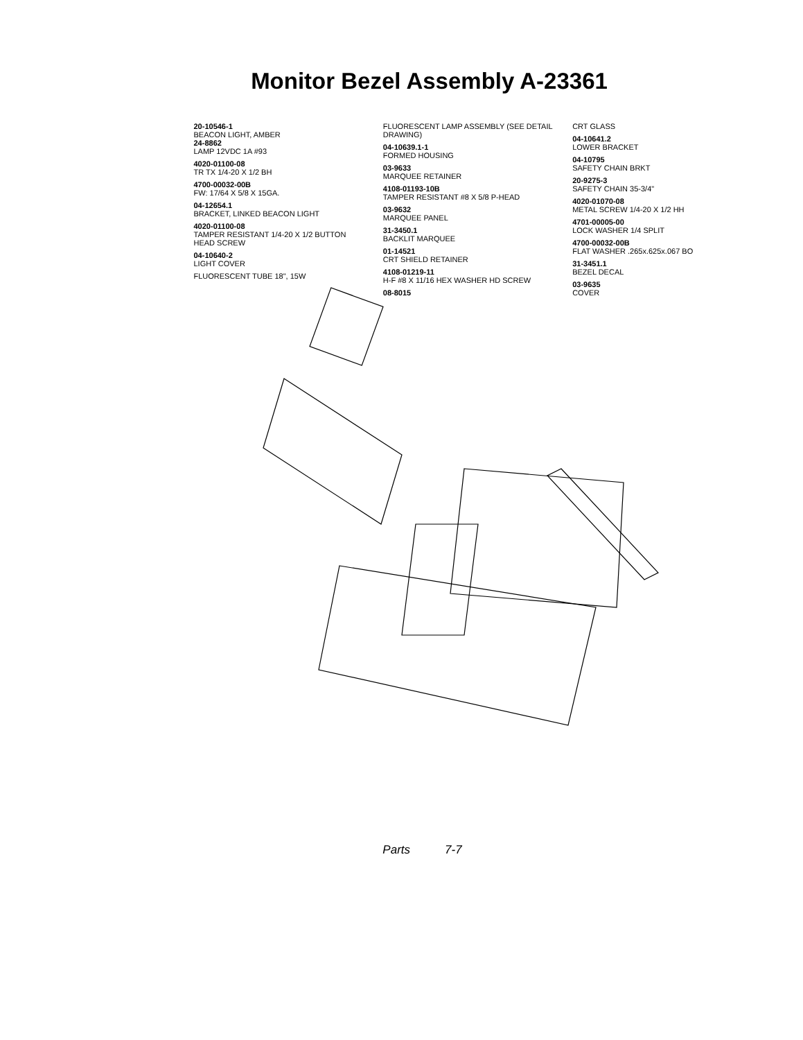Monitor Bezel Assembly A-23361
20-10546-1
BEACON LIGHT, AMBER
24-8862
LAMP 12VDC 1A #93
4020-01100-08
TR TX 1/4-20 X 1/2 BH
4700-00032-00B
FW: 17/64 X 5/8 X 15GA.
04-12654.1
BRACKET, LINKED BEACON LIGHT
4020-01100-08
TAMPER RESISTANT 1/4-20 X 1/2 BUTTON HEAD SCREW
04-10640-2
LIGHT COVER
FLUORESCENT TUBE 18", 15W
FLUORESCENT LAMP ASSEMBLY (SEE DETAIL DRAWING)
04-10639.1-1
FORMED HOUSING
03-9633
MARQUEE RETAINER
4108-01193-10B
TAMPER RESISTANT #8 X 5/8 P-HEAD
03-9632
MARQUEE PANEL
31-3450.1
BACKLIT MARQUEE
01-14521
CRT SHIELD RETAINER
4108-01219-11
H-F #8 X 11/16 HEX WASHER HD SCREW
08-8015
CRT GLASS
04-10641.2
LOWER BRACKET
04-10795
SAFETY CHAIN BRKT
20-9275-3
SAFETY CHAIN 35-3/4"
4020-01070-08
METAL SCREW 1/4-20 X 1/2 HH
4701-00005-00
LOCK WASHER 1/4 SPLIT
4700-00032-00B
FLAT WASHER .265x.625x.067 BO
31-3451.1
BEZEL DECAL
03-9635
COVER
Parts 7-7